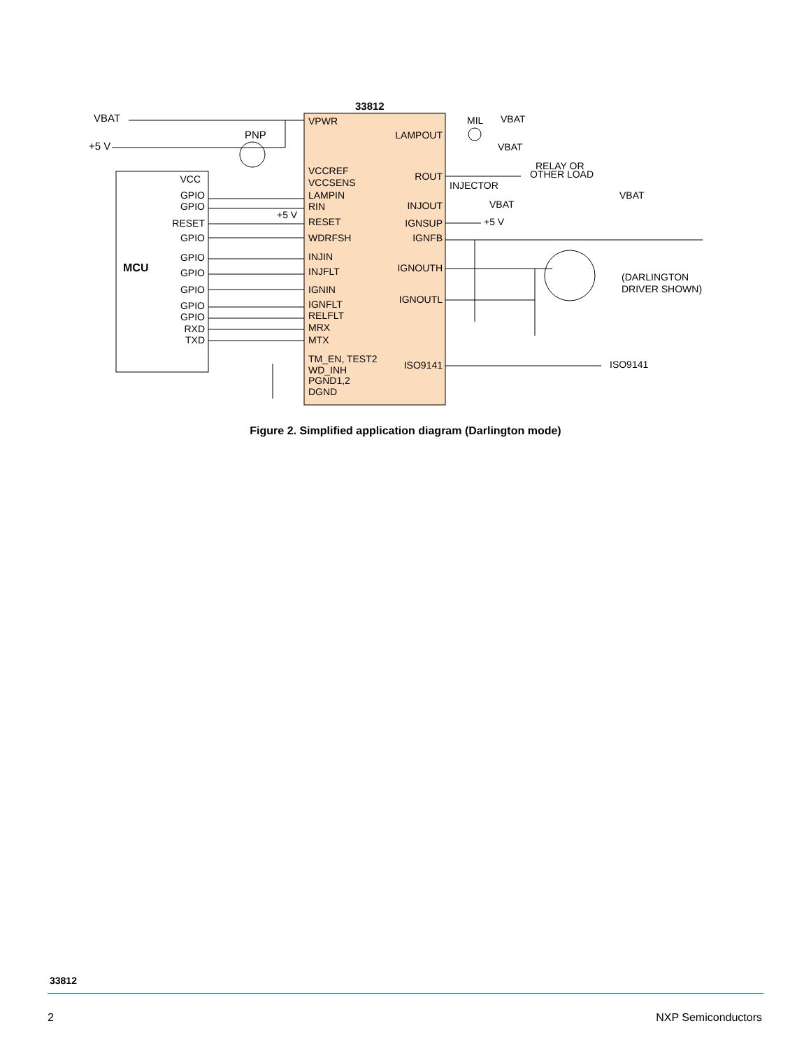33812
VBAT
+5 V
PNP
VPWR
VCCREF
VCCSENS
LAMPIN
RIN
RESET
WDRFSH
INJIN
INJFLT
IGNIN
IGNFLT
RELFLT
MRX
MTX
TM_EN, TEST2
WD_INH
PGND1,2
DGND
LAMPOUT
ROUT
INJOUT
IGNSUP
IGNFB
IGNOUTH
IGNOUTL
ISO9141
VCC
GPIO
GPIO
RESET
GPIO
GPIO
GPIO
GPIO
GPIO
GPIO
RXD
TXD
MCU
MIL
VBAT
VBAT
RELAY OR
OTHER LOAD
INJECTOR
VBAT
+5 V
VBAT
(DARLINGTON
DRIVER SHOWN)
ISO9141
+5 V
Figure 2. Simplified application diagram (Darlington mode)
33812
2 NXP Semiconductors